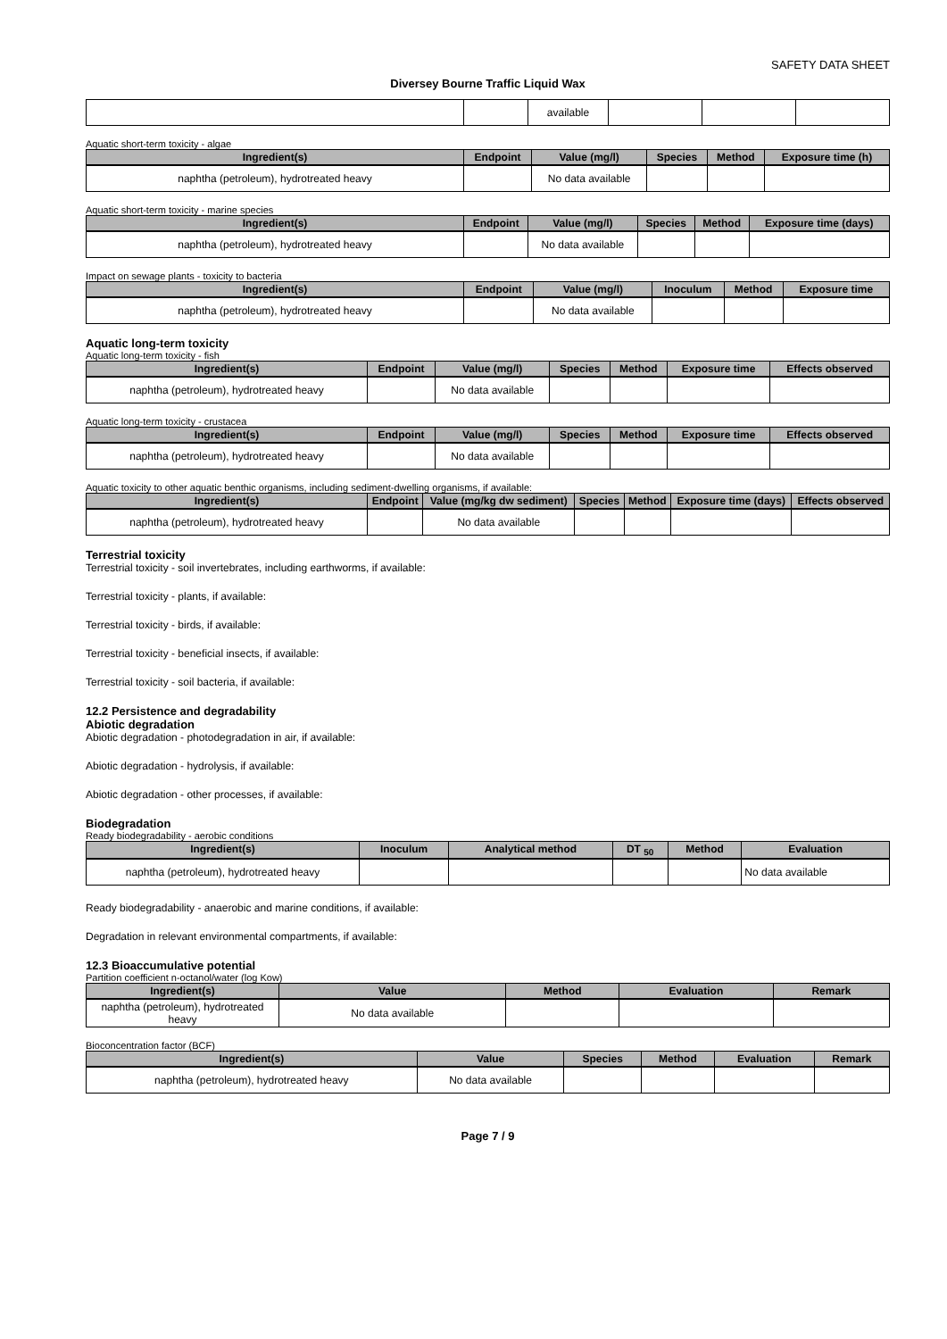SAFETY DATA SHEET
Diversey Bourne Traffic Liquid Wax
| | | available | | | |
Aquatic short-term toxicity - algae
| Ingredient(s) | Endpoint | Value (mg/l) | Species | Method | Exposure time (h) |
| --- | --- | --- | --- | --- | --- |
| naphtha (petroleum), hydrotreated heavy | | No data available | | | |
Aquatic short-term toxicity - marine species
| Ingredient(s) | Endpoint | Value (mg/l) | Species | Method | Exposure time (days) |
| --- | --- | --- | --- | --- | --- |
| naphtha (petroleum), hydrotreated heavy | | No data available | | | |
Impact on sewage plants - toxicity to bacteria
| Ingredient(s) | Endpoint | Value (mg/l) | Inoculum | Method | Exposure time |
| --- | --- | --- | --- | --- | --- |
| naphtha (petroleum), hydrotreated heavy | | No data available | | | |
Aquatic long-term toxicity
Aquatic long-term toxicity - fish
| Ingredient(s) | Endpoint | Value (mg/l) | Species | Method | Exposure time | Effects observed |
| --- | --- | --- | --- | --- | --- | --- |
| naphtha (petroleum), hydrotreated heavy | | No data available | | | | |
Aquatic long-term toxicity - crustacea
| Ingredient(s) | Endpoint | Value (mg/l) | Species | Method | Exposure time | Effects observed |
| --- | --- | --- | --- | --- | --- | --- |
| naphtha (petroleum), hydrotreated heavy | | No data available | | | | |
Aquatic toxicity to other aquatic benthic organisms, including sediment-dwelling organisms, if available:
| Ingredient(s) | Endpoint | Value (mg/kg dw sediment) | Species | Method | Exposure time (days) | Effects observed |
| --- | --- | --- | --- | --- | --- | --- |
| naphtha (petroleum), hydrotreated heavy | | No data available | | | | |
Terrestrial toxicity
Terrestrial toxicity - soil invertebrates, including earthworms, if available:
Terrestrial toxicity - plants, if available:
Terrestrial toxicity - birds, if available:
Terrestrial toxicity - beneficial insects, if available:
Terrestrial toxicity - soil bacteria, if available:
12.2 Persistence and degradability
Abiotic degradation
Abiotic degradation - photodegradation in air, if available:
Abiotic degradation - hydrolysis, if available:
Abiotic degradation - other processes, if available:
Biodegradation
Ready biodegradability - aerobic conditions
| Ingredient(s) | Inoculum | Analytical method | DT <sub>50</sub> | Method | Evaluation |
| --- | --- | --- | --- | --- | --- |
| naphtha (petroleum), hydrotreated heavy | | | | | No data available |
Ready biodegradability - anaerobic and marine conditions, if available:
Degradation in relevant environmental compartments, if available:
12.3 Bioaccumulative potential
Partition coefficient n-octanol/water (log Kow)
| Ingredient(s) | Value | Method | Evaluation | Remark |
| --- | --- | --- | --- | --- |
| naphtha (petroleum), hydrotreated heavy | No data available | | | |
Bioconcentration factor (BCF)
| Ingredient(s) | Value | Species | Method | Evaluation | Remark |
| --- | --- | --- | --- | --- | --- |
| naphtha (petroleum), hydrotreated heavy | No data available | | | | |
Page 7 / 9